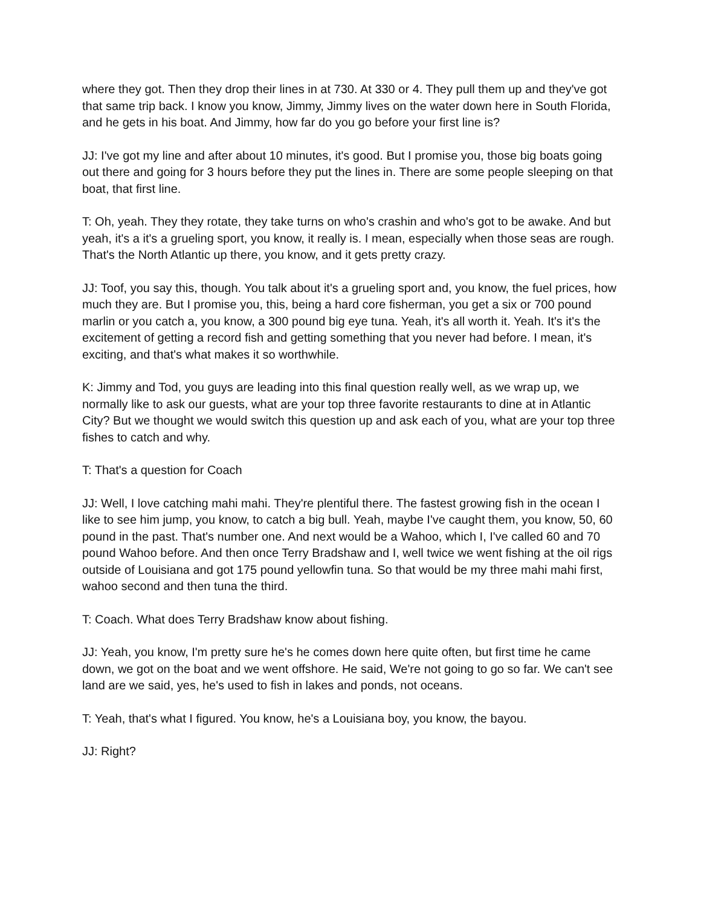where they got. Then they drop their lines in at 730. At 330 or 4. They pull them up and they've got that same trip back. I know you know, Jimmy, Jimmy lives on the water down here in South Florida, and he gets in his boat. And Jimmy, how far do you go before your first line is?
JJ: I've got my line and after about 10 minutes, it's good. But I promise you, those big boats going out there and going for 3 hours before they put the lines in. There are some people sleeping on that boat, that first line.
T: Oh, yeah. They they rotate, they take turns on who's crashin and who's got to be awake. And but yeah, it's a it's a grueling sport, you know, it really is. I mean, especially when those seas are rough. That's the North Atlantic up there, you know, and it gets pretty crazy.
JJ: Toof, you say this, though. You talk about it's a grueling sport and, you know, the fuel prices, how much they are. But I promise you, this, being a hard core fisherman, you get a six or 700 pound marlin or you catch a, you know, a 300 pound big eye tuna. Yeah, it's all worth it. Yeah. It's it's the excitement of getting a record fish and getting something that you never had before. I mean, it's exciting, and that's what makes it so worthwhile.
K: Jimmy and Tod, you guys are leading into this final question really well, as we wrap up, we normally like to ask our guests, what are your top three favorite restaurants to dine at in Atlantic City? But we thought we would switch this question up and ask each of you, what are your top three fishes to catch and why.
T: That's a question for Coach
JJ: Well, I love catching mahi mahi. They're plentiful there. The fastest growing fish in the ocean I like to see him jump, you know, to catch a big bull. Yeah, maybe I've caught them, you know, 50, 60 pound in the past. That's number one. And next would be a Wahoo, which I, I've called 60 and 70 pound Wahoo before. And then once Terry Bradshaw and I, well twice we went fishing at the oil rigs outside of Louisiana and got 175 pound yellowfin tuna. So that would be my three mahi mahi first, wahoo second and then tuna the third.
T: Coach. What does Terry Bradshaw know about fishing.
JJ: Yeah, you know, I'm pretty sure he's he comes down here quite often, but first time he came down, we got on the boat and we went offshore. He said, We're not going to go so far. We can't see land are we said, yes, he's used to fish in lakes and ponds, not oceans.
T: Yeah, that's what I figured. You know, he's a Louisiana boy, you know, the bayou.
JJ: Right?